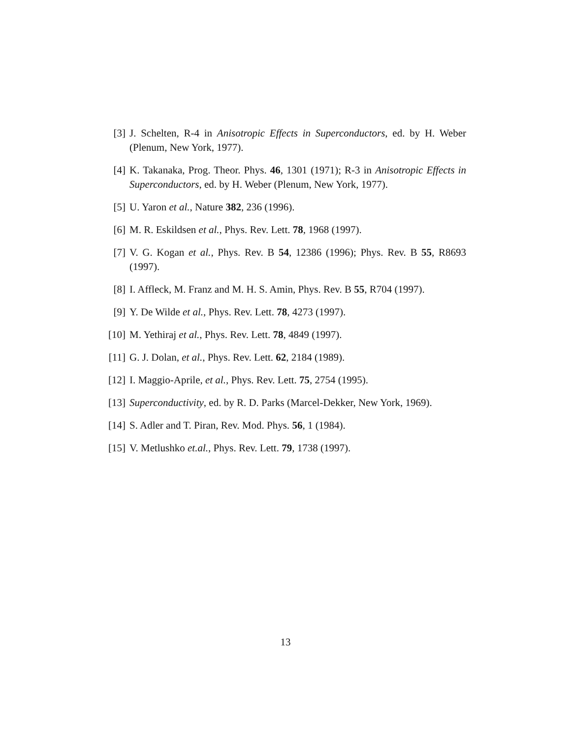[3] J. Schelten, R-4 in Anisotropic Effects in Superconductors, ed. by H. Weber (Plenum, New York, 1977).
[4] K. Takanaka, Prog. Theor. Phys. 46, 1301 (1971); R-3 in Anisotropic Effects in Superconductors, ed. by H. Weber (Plenum, New York, 1977).
[5] U. Yaron et al., Nature 382, 236 (1996).
[6] M. R. Eskildsen et al., Phys. Rev. Lett. 78, 1968 (1997).
[7] V. G. Kogan et al., Phys. Rev. B 54, 12386 (1996); Phys. Rev. B 55, R8693 (1997).
[8] I. Affleck, M. Franz and M. H. S. Amin, Phys. Rev. B 55, R704 (1997).
[9] Y. De Wilde et al., Phys. Rev. Lett. 78, 4273 (1997).
[10]
M. Yethiraj et al., Phys. Rev. Lett. 78, 4849 (1997).
[11]
G. J. Dolan, et al., Phys. Rev. Lett. 62, 2184 (1989).
[12]
I. Maggio-Aprile, et al., Phys. Rev. Lett. 75, 2754 (1995).
[13]
Superconductivity, ed. by R. D. Parks (Marcel-Dekker, New York, 1969).
[14]
S. Adler and T. Piran, Rev. Mod. Phys. 56, 1 (1984).
[15]
V. Metlushko et.al., Phys. Rev. Lett. 79, 1738 (1997).
13